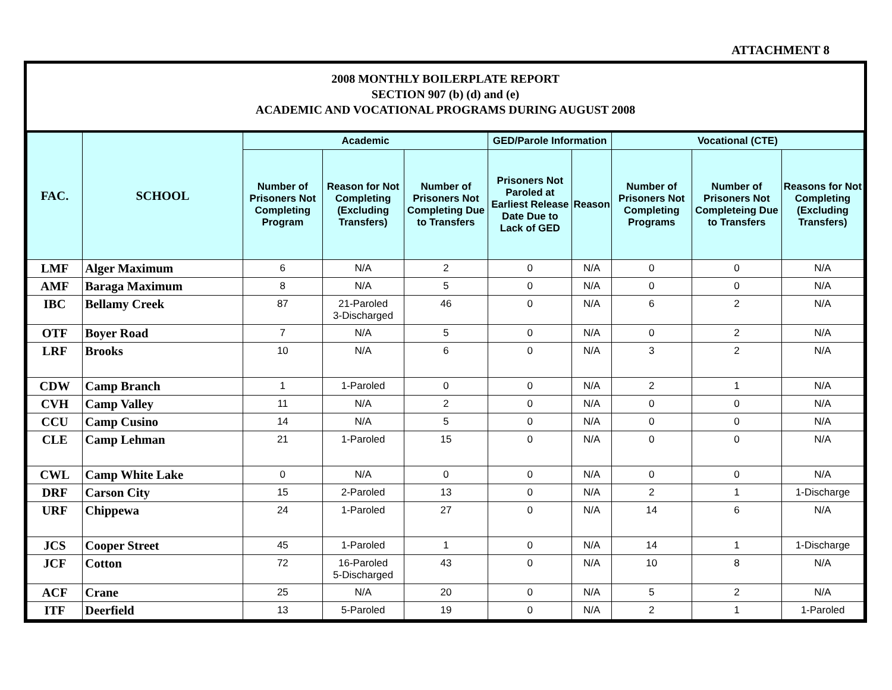ATTACHMENT 8
2008 MONTHLY BOILERPLATE REPORT
SECTION 907 (b) (d) and (e)
ACADEMIC AND VOCATIONAL PROGRAMS DURING AUGUST 2008
| FAC. | SCHOOL | Academic | | | GED/Parole Information | | Vocational (CTE) | | |
| --- | --- | --- | --- | --- | --- | --- | --- | --- | --- |
| | | Number of Prisoners Not Completing Program | Reason for Not Completing (Excluding Transfers) | Number of Prisoners Not Completing Due to Transfers | Prisoners Not Paroled at Earliest Release Date Due to Lack of GED | Reason | Number of Prisoners Not Completing Programs | Number of Prisoners Not Completeing Due to Transfers | Reasons for Not Completing (Excluding Transfers) |
| LMF | Alger Maximum | 6 | N/A | 2 | 0 | N/A | 0 | 0 | N/A |
| AMF | Baraga Maximum | 8 | N/A | 5 | 0 | N/A | 0 | 0 | N/A |
| IBC | Bellamy Creek | 87 | 21-Paroled 3-Discharged | 46 | 0 | N/A | 6 | 2 | N/A |
| OTF | Boyer Road | 7 | N/A | 5 | 0 | N/A | 0 | 2 | N/A |
| LRF | Brooks | 10 | N/A | 6 | 0 | N/A | 3 | 2 | N/A |
| CDW | Camp Branch | 1 | 1-Paroled | 0 | 0 | N/A | 2 | 1 | N/A |
| CVH | Camp Valley | 11 | N/A | 2 | 0 | N/A | 0 | 0 | N/A |
| CCU | Camp Cusino | 14 | N/A | 5 | 0 | N/A | 0 | 0 | N/A |
| CLE | Camp Lehman | 21 | 1-Paroled | 15 | 0 | N/A | 0 | 0 | N/A |
| CWL | Camp White Lake | 0 | N/A | 0 | 0 | N/A | 0 | 0 | N/A |
| DRF | Carson City | 15 | 2-Paroled | 13 | 0 | N/A | 2 | 1 | 1-Discharge |
| URF | Chippewa | 24 | 1-Paroled | 27 | 0 | N/A | 14 | 6 | N/A |
| JCS | Cooper Street | 45 | 1-Paroled | 1 | 0 | N/A | 14 | 1 | 1-Discharge |
| JCF | Cotton | 72 | 16-Paroled 5-Discharged | 43 | 0 | N/A | 10 | 8 | N/A |
| ACF | Crane | 25 | N/A | 20 | 0 | N/A | 5 | 2 | N/A |
| ITF | Deerfield | 13 | 5-Paroled | 19 | 0 | N/A | 2 | 1 | 1-Paroled |